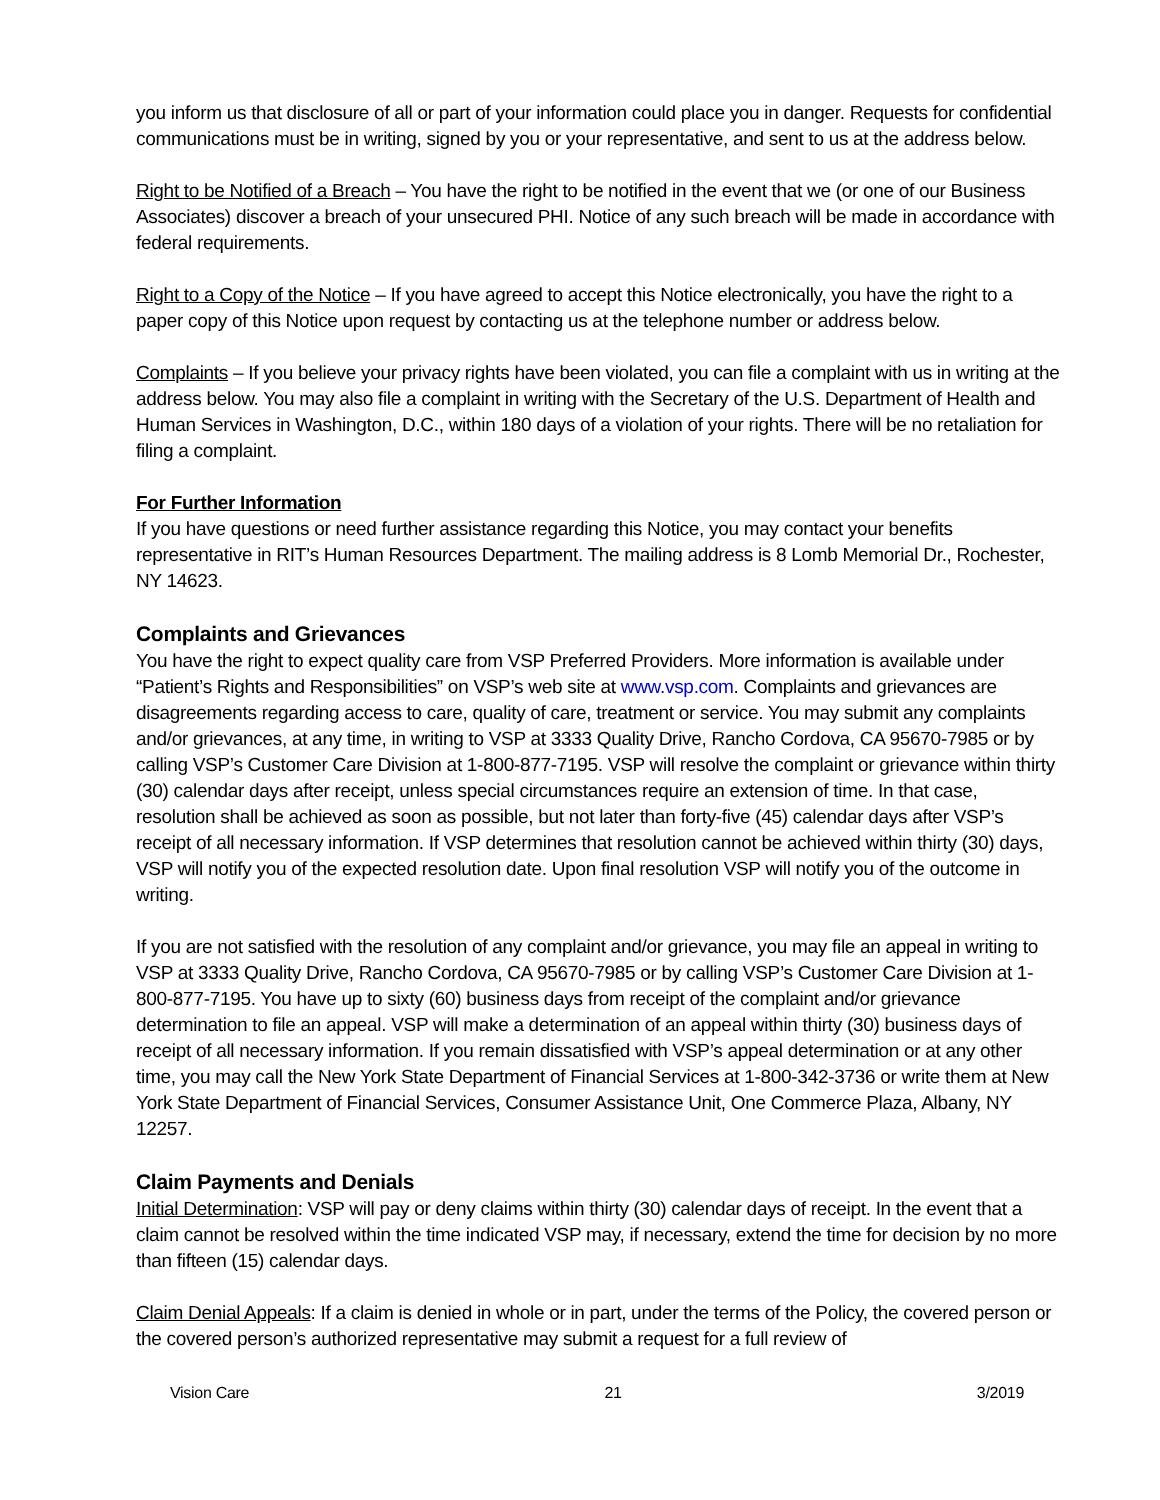you inform us that disclosure of all or part of your information could place you in danger. Requests for confidential communications must be in writing, signed by you or your representative, and sent to us at the address below.
Right to be Notified of a Breach – You have the right to be notified in the event that we (or one of our Business Associates) discover a breach of your unsecured PHI. Notice of any such breach will be made in accordance with federal requirements.
Right to a Copy of the Notice – If you have agreed to accept this Notice electronically, you have the right to a paper copy of this Notice upon request by contacting us at the telephone number or address below.
Complaints – If you believe your privacy rights have been violated, you can file a complaint with us in writing at the address below. You may also file a complaint in writing with the Secretary of the U.S. Department of Health and Human Services in Washington, D.C., within 180 days of a violation of your rights. There will be no retaliation for filing a complaint.
For Further Information
If you have questions or need further assistance regarding this Notice, you may contact your benefits representative in RIT’s Human Resources Department. The mailing address is 8 Lomb Memorial Dr., Rochester, NY 14623.
Complaints and Grievances
You have the right to expect quality care from VSP Preferred Providers. More information is available under “Patient’s Rights and Responsibilities” on VSP’s web site at www.vsp.com. Complaints and grievances are disagreements regarding access to care, quality of care, treatment or service. You may submit any complaints and/or grievances, at any time, in writing to VSP at 3333 Quality Drive, Rancho Cordova, CA 95670-7985 or by calling VSP’s Customer Care Division at 1-800-877-7195. VSP will resolve the complaint or grievance within thirty (30) calendar days after receipt, unless special circumstances require an extension of time. In that case, resolution shall be achieved as soon as possible, but not later than forty-five (45) calendar days after VSP’s receipt of all necessary information. If VSP determines that resolution cannot be achieved within thirty (30) days, VSP will notify you of the expected resolution date. Upon final resolution VSP will notify you of the outcome in writing.
If you are not satisfied with the resolution of any complaint and/or grievance, you may file an appeal in writing to VSP at 3333 Quality Drive, Rancho Cordova, CA 95670-7985 or by calling VSP’s Customer Care Division at 1-800-877-7195. You have up to sixty (60) business days from receipt of the complaint and/or grievance determination to file an appeal. VSP will make a determination of an appeal within thirty (30) business days of receipt of all necessary information. If you remain dissatisfied with VSP’s appeal determination or at any other time, you may call the New York State Department of Financial Services at 1-800-342-3736 or write them at New York State Department of Financial Services, Consumer Assistance Unit, One Commerce Plaza, Albany, NY 12257.
Claim Payments and Denials
Initial Determination: VSP will pay or deny claims within thirty (30) calendar days of receipt. In the event that a claim cannot be resolved within the time indicated VSP may, if necessary, extend the time for decision by no more than fifteen (15) calendar days.
Claim Denial Appeals: If a claim is denied in whole or in part, under the terms of the Policy, the covered person or the covered person’s authorized representative may submit a request for a full review of
Vision Care 21 3/2019